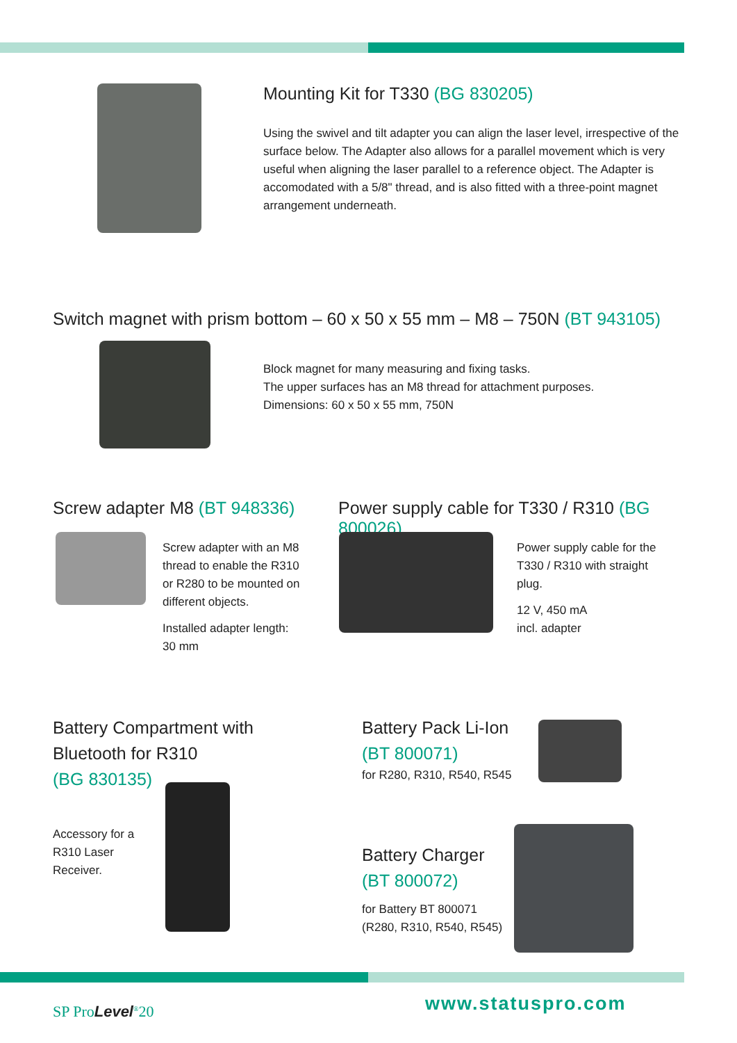Mounting Kit for T330 (BG 830205)
Using the swivel and tilt adapter you can align the laser level, irrespective of the surface below. The Adapter also allows for a parallel movement which is very useful when aligning the laser parallel to a reference object. The Adapter is accomodated with a 5/8" thread, and is also fitted with a three-point magnet arrangement underneath.
Switch magnet with prism bottom – 60 x 50 x 55 mm – M8 – 750N (BT 943105)
Block magnet for many measuring and fixing tasks.
The upper surfaces has an M8 thread for attachment purposes.
Dimensions: 60 x 50 x 55 mm, 750N
Screw adapter M8 (BT 948336)
Screw adapter with an M8 thread to enable the R310 or R280 to be mounted on different objects.
Installed adapter length: 30 mm
Power supply cable for T330 / R310 (BG 800026)
Power supply cable for the T330 / R310 with straight plug.
12 V, 450 mA
incl. adapter
Battery Compartment with Bluetooth for R310
(BG 830135)
Accessory for a R310 Laser Receiver.
Battery Pack Li-Ion
(BT 800071)
for R280, R310, R540, R545
Battery Charger
(BT 800072)
for Battery BT 800071
(R280, R310, R540, R545)
SP ProLevel<sup>®</sup>20 www.statuspro.com